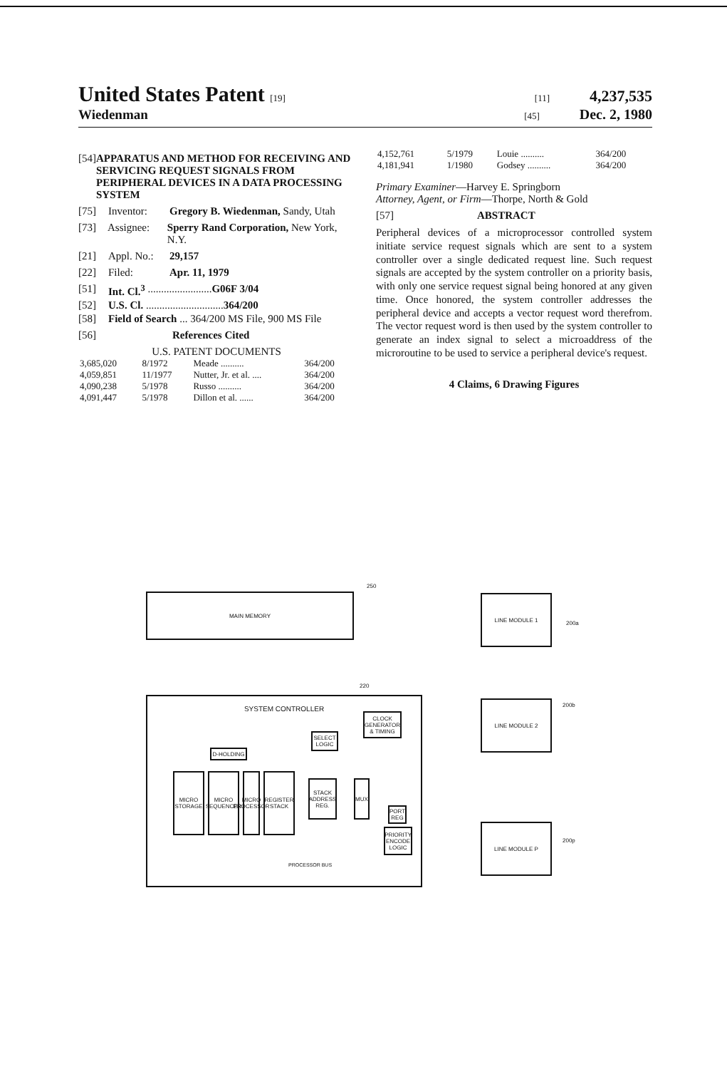United States Patent [19] [11] 4,237,535
Wiedenman [45] Dec. 2, 1980
[54] APPARATUS AND METHOD FOR RECEIVING AND SERVICING REQUEST SIGNALS FROM PERIPHERAL DEVICES IN A DATA PROCESSING SYSTEM
[75] Inventor: Gregory B. Wiedenman, Sandy, Utah
[73] Assignee: Sperry Rand Corporation, New York, N.Y.
[21] Appl. No.: 29,157
[22] Filed: Apr. 11, 1979
[51] Int. Cl.<sup>3</sup> ........................ G06F 3/04
[52] U.S. Cl. ............................. 364/200
[58] Field of Search ... 364/200 MS File, 900 MS File
[56] References Cited
U.S. PATENT DOCUMENTS
| 3,685,020 | 8/1972 | Meade .......... | 364/200 |
| 4,059,851 | 11/1977 | Nutter, Jr. et al. .... | 364/200 |
| 4,090,238 | 5/1978 | Russo .......... | 364/200 |
| 4,091,447 | 5/1978 | Dillon et al. ...... | 364/200 |
| 4,152,761 | 5/1979 | Louie .......... | 364/200 |
| 4,181,941 | 1/1980 | Godsey .......... | 364/200 |
Primary Examiner—Harvey E. Springborn
Attorney, Agent, or Firm—Thorpe, North & Gold
[57] ABSTRACT
Peripheral devices of a microprocessor controlled system initiate service request signals which are sent to a system controller over a single dedicated request line. Such request signals are accepted by the system controller on a priority basis, with only one service request signal being honored at any given time. Once honored, the system controller addresses the peripheral device and accepts a vector request word therefrom. The vector request word is then used by the system controller to generate an index signal to select a microaddress of the microroutine to be used to service a peripheral device's request.
4 Claims, 6 Drawing Figures
MAIN MEMORY
SYSTEM CONTROLLER
MICRO STORAGE
MICRO SEQUENCER
MICRO PROCESSOR
REGISTER STACK
STACK ADDRESS REG.
MUX
CLOCK GENERATOR & TIMING
SELECT LOGIC
D-HOLDING
PORT REG
PRIORITY ENCODE LOGIC
LINE MODULE 1
LINE MODULE 2
LINE MODULE P
250
220
200a
200b
200p
PROCESSOR BUS